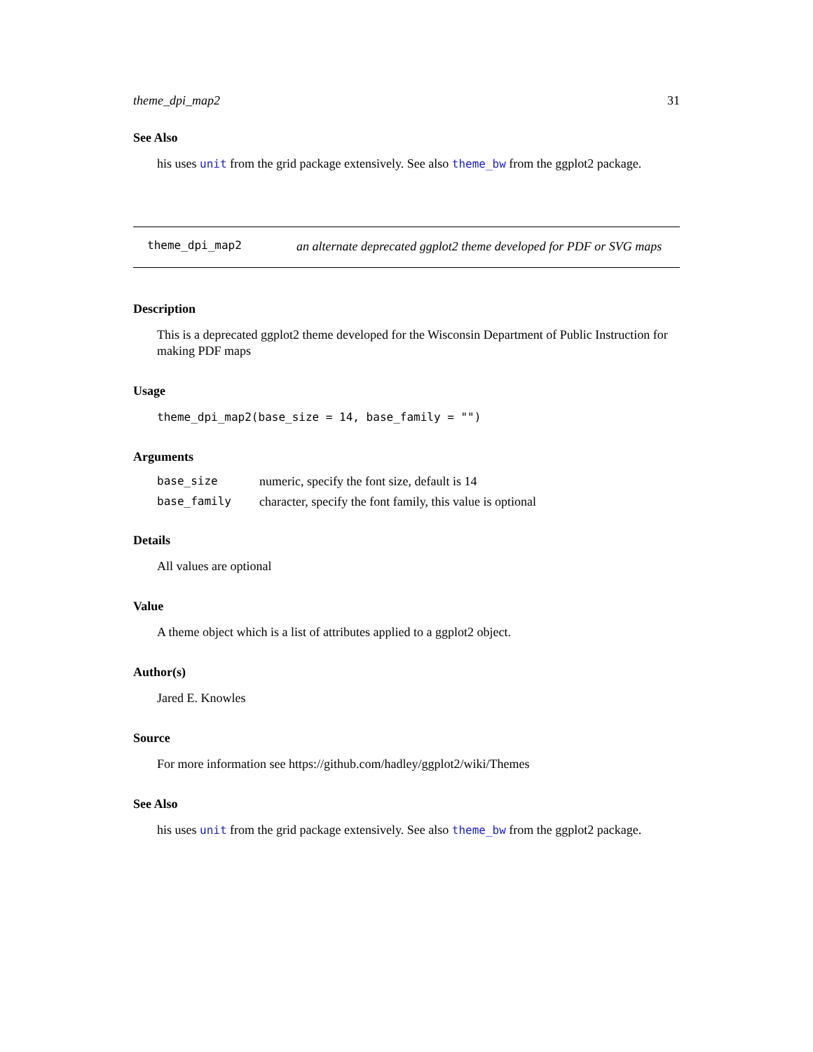theme_dpi_map2 31
See Also
his uses unit from the grid package extensively. See also theme_bw from the ggplot2 package.
theme_dpi_map2
an alternate deprecated ggplot2 theme developed for PDF or SVG maps
Description
This is a deprecated ggplot2 theme developed for the Wisconsin Department of Public Instruction for making PDF maps
Usage
theme_dpi_map2(base_size = 14, base_family = "")
Arguments
| base_size | numeric, specify the font size, default is 14 |
| base_family | character, specify the font family, this value is optional |
Details
All values are optional
Value
A theme object which is a list of attributes applied to a ggplot2 object.
Author(s)
Jared E. Knowles
Source
For more information see https://github.com/hadley/ggplot2/wiki/Themes
See Also
his uses unit from the grid package extensively. See also theme_bw from the ggplot2 package.